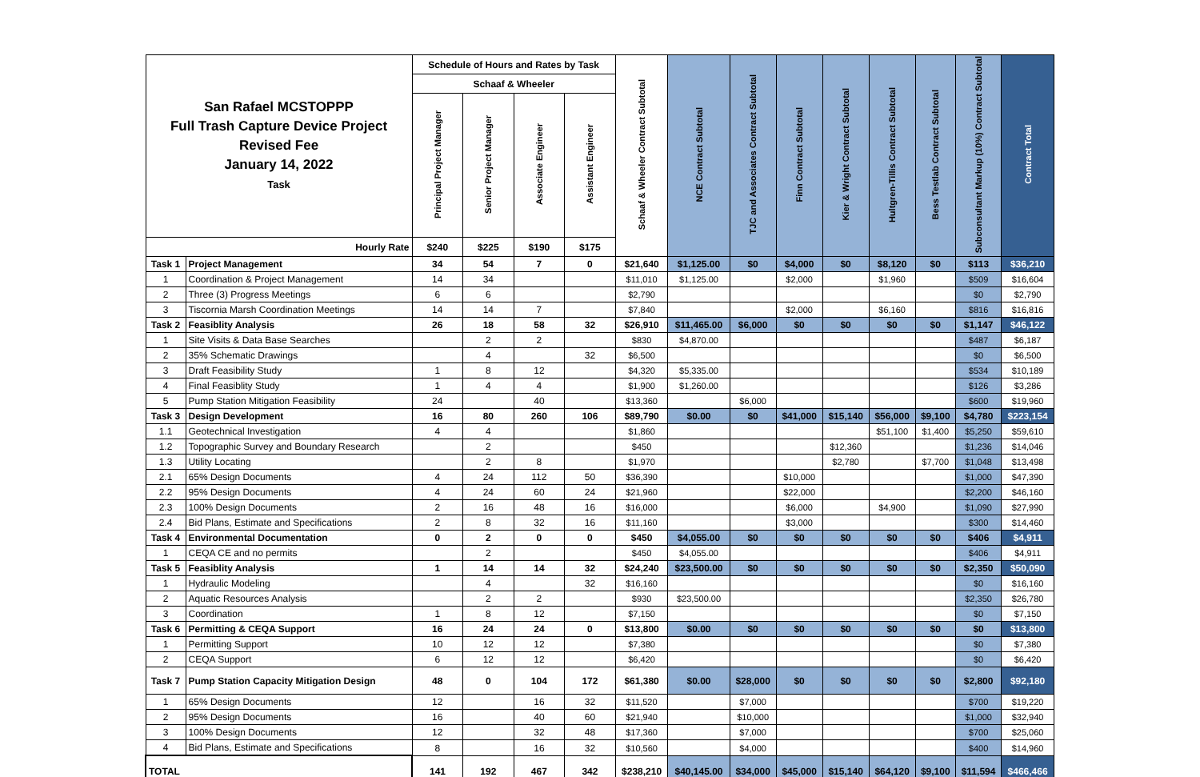| San Rafael MCSTOPPP Full Trash Capture Device Project Revised Fee January 14, 2022 Task | | Schedule of Hours and Rates by Task | | | | Schaaf & Wheeler Contract Subtotal | NCE Contract Subtotal | TJC and Associates Contract Subtotal | Finn Contract Subtotal | Kier & Wright Contract Subtotal | Hultgren-Tillis Contract Subtotal | Bess Testlab Contract Subtotal | Subconsultant Markup (10%) Contract Subtotal | Contract Total |
| --- | --- | --- | --- | --- | --- | --- | --- | --- | --- | --- | --- | --- | --- | --- |
| | | Schaaf & Wheeler | | | | | | | | | | | | |
| | | Principal Project Manager | Senior Project Manager | Associate Engineer | Assistant Engineer | | | | | | | | | |
| Hourly Rate | | $240 | $225 | $190 | $175 | | | | | | | | | |
| Task 1 | Project Management | 34 | 54 | 7 | 0 | $21,640 | $1,125.00 | $0 | $4,000 | $0 | $8,120 | $0 | $113 | $36,210 |
| 1 | Coordination & Project Management | 14 | 34 | | | $11,010 | $1,125.00 | | $2,000 | | $1,960 | | $509 | $16,604 |
| 2 | Three (3) Progress Meetings | 6 | 6 | | | $2,790 | | | | | | | $0 | $2,790 |
| 3 | Tiscornia Marsh Coordination Meetings | 14 | 14 | 7 | | $7,840 | | | $2,000 | | $6,160 | | $816 | $16,816 |
| Task 2 | Feasiblity Analysis | 26 | 18 | 58 | 32 | $26,910 | $11,465.00 | $6,000 | $0 | $0 | $0 | $0 | $1,147 | $46,122 |
| 1 | Site Visits & Data Base Searches | | 2 | 2 | | $830 | $4,870.00 | | | | | | $487 | $6,187 |
| 2 | 35% Schematic Drawings | | 4 | | 32 | $6,500 | | | | | | | $0 | $6,500 |
| 3 | Draft Feasibility Study | 1 | 8 | 12 | | $4,320 | $5,335.00 | | | | | | $534 | $10,189 |
| 4 | Final Feasiblity Study | 1 | 4 | 4 | | $1,900 | $1,260.00 | | | | | | $126 | $3,286 |
| 5 | Pump Station Mitigation Feasibility | 24 | | 40 | | $13,360 | | $6,000 | | | | | $600 | $19,960 |
| Task 3 | Design Development | 16 | 80 | 260 | 106 | $89,790 | $0.00 | $0 | $41,000 | $15,140 | $56,000 | $9,100 | $4,780 | $223,154 |
| 1.1 | Geotechnical Investigation | 4 | 4 | | | $1,860 | | | | | $51,100 | $1,400 | $5,250 | $59,610 |
| 1.2 | Topographic Survey and Boundary Research | | 2 | | | $450 | | | | $12,360 | | | $1,236 | $14,046 |
| 1.3 | Utility Locating | | 2 | 8 | | $1,970 | | | | $2,780 | | $7,700 | $1,048 | $13,498 |
| 2.1 | 65% Design Documents | 4 | 24 | 112 | 50 | $36,390 | | | $10,000 | | | | $1,000 | $47,390 |
| 2.2 | 95% Design Documents | 4 | 24 | 60 | 24 | $21,960 | | | $22,000 | | | | $2,200 | $46,160 |
| 2.3 | 100% Design Documents | 2 | 16 | 48 | 16 | $16,000 | | | $6,000 | | $4,900 | | $1,090 | $27,990 |
| 2.4 | Bid Plans, Estimate and Specifications | 2 | 8 | 32 | 16 | $11,160 | | | $3,000 | | | | $300 | $14,460 |
| Task 4 | Environmental Documentation | 0 | 2 | 0 | 0 | $450 | $4,055.00 | $0 | $0 | $0 | $0 | $0 | $406 | $4,911 |
| 1 | CEQA CE and no permits | | 2 | | | $450 | $4,055.00 | | | | | | $406 | $4,911 |
| Task 5 | Feasiblity Analysis | 1 | 14 | 14 | 32 | $24,240 | $23,500.00 | $0 | $0 | $0 | $0 | $0 | $2,350 | $50,090 |
| 1 | Hydraulic Modeling | | 4 | | 32 | $16,160 | | | | | | | $0 | $16,160 |
| 2 | Aquatic Resources Analysis | | 2 | 2 | | $930 | $23,500.00 | | | | | | $2,350 | $26,780 |
| 3 | Coordination | 1 | 8 | 12 | | $7,150 | | | | | | | $0 | $7,150 |
| Task 6 | Permitting & CEQA Support | 16 | 24 | 24 | 0 | $13,800 | $0.00 | $0 | $0 | $0 | $0 | $0 | $0 | $13,800 |
| 1 | Permitting Support | 10 | 12 | 12 | | $7,380 | | | | | | | $0 | $7,380 |
| 2 | CEQA Support | 6 | 12 | 12 | | $6,420 | | | | | | | $0 | $6,420 |
| Task 7 | Pump Station Capacity Mitigation Design | 48 | 0 | 104 | 172 | $61,380 | $0.00 | $28,000 | $0 | $0 | $0 | $0 | $2,800 | $92,180 |
| 1 | 65% Design Documents | 12 | | 16 | 32 | $11,520 | | $7,000 | | | | | $700 | $19,220 |
| 2 | 95% Design Documents | 16 | | 40 | 60 | $21,940 | | $10,000 | | | | | $1,000 | $32,940 |
| 3 | 100% Design Documents | 12 | | 32 | 48 | $17,360 | | $7,000 | | | | | $700 | $25,060 |
| 4 | Bid Plans, Estimate and Specifications | 8 | | 16 | 32 | $10,560 | | $4,000 | | | | | $400 | $14,960 |
| TOTAL | | 141 | 192 | 467 | 342 | $238,210 | $40,145.00 | $34,000 | $45,000 | $15,140 | $64,120 | $9,100 | $11,594 | $466,466 |